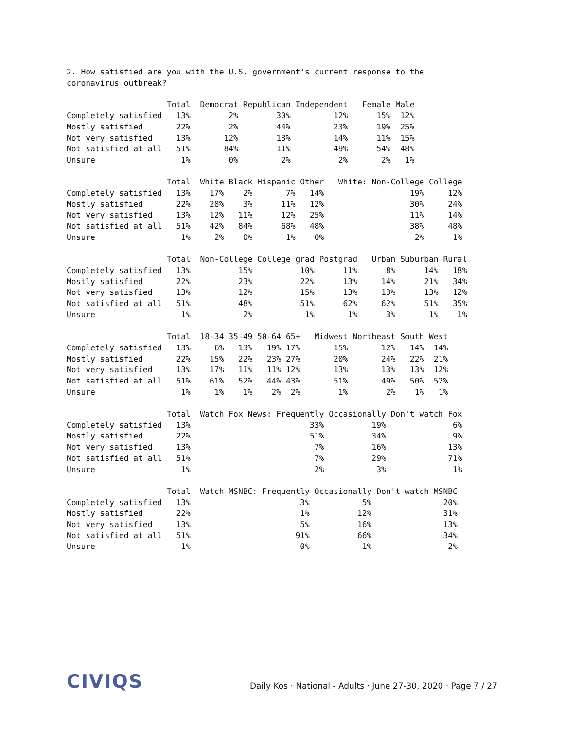2. How satisfied are you with the U.S. government's current response to the coronavirus outbreak?
| | Total | Democrat | Republican | Independent | Female | Male |
| --- | --- | --- | --- | --- | --- | --- |
| Completely satisfied | 13% | 2% | 30% | 12% | 15% | 12% |
| Mostly satisfied | 22% | 2% | 44% | 23% | 19% | 25% |
| Not very satisfied | 13% | 12% | 13% | 14% | 11% | 15% |
| Not satisfied at all | 51% | 84% | 11% | 49% | 54% | 48% |
| Unsure | 1% | 0% | 2% | 2% | 2% | 1% |
| | Total | White | Black | Hispanic | Other | White: Non-College | College |
| --- | --- | --- | --- | --- | --- | --- | --- |
| Completely satisfied | 13% | 17% | 2% | 7% | 14% | 19% | 12% |
| Mostly satisfied | 22% | 28% | 3% | 11% | 12% | 30% | 24% |
| Not very satisfied | 13% | 12% | 11% | 12% | 25% | 11% | 14% |
| Not satisfied at all | 51% | 42% | 84% | 68% | 48% | 38% | 48% |
| Unsure | 1% | 2% | 0% | 1% | 0% | 2% | 1% |
| | Total | Non-College | College grad | Postgrad | Urban | Suburban | Rural |
| --- | --- | --- | --- | --- | --- | --- | --- |
| Completely satisfied | 13% | 15% | 10% | 11% | 8% | 14% | 18% |
| Mostly satisfied | 22% | 23% | 22% | 13% | 14% | 21% | 34% |
| Not very satisfied | 13% | 12% | 15% | 13% | 13% | 13% | 12% |
| Not satisfied at all | 51% | 48% | 51% | 62% | 62% | 51% | 35% |
| Unsure | 1% | 2% | 1% | 1% | 3% | 1% | 1% |
| | Total | 18-34 | 35-49 | 50-64 | 65+ | Midwest | Northeast | South | West |
| --- | --- | --- | --- | --- | --- | --- | --- | --- | --- |
| Completely satisfied | 13% | 6% | 13% | 19% | 17% | 15% | 12% | 14% | 14% |
| Mostly satisfied | 22% | 15% | 22% | 23% | 27% | 20% | 24% | 22% | 21% |
| Not very satisfied | 13% | 17% | 11% | 11% | 12% | 13% | 13% | 13% | 12% |
| Not satisfied at all | 51% | 61% | 52% | 44% | 43% | 51% | 49% | 50% | 52% |
| Unsure | 1% | 1% | 1% | 2% | 2% | 1% | 2% | 1% | 1% |
| | Total | Watch Fox News: Frequently | Occasionally | Don't watch Fox |
| --- | --- | --- | --- | --- |
| Completely satisfied | 13% | 33% | 19% | 6% |
| Mostly satisfied | 22% | 51% | 34% | 9% |
| Not very satisfied | 13% | 7% | 16% | 13% |
| Not satisfied at all | 51% | 7% | 29% | 71% |
| Unsure | 1% | 2% | 3% | 1% |
| | Total | Watch MSNBC: Frequently | Occasionally | Don't watch MSNBC |
| --- | --- | --- | --- | --- |
| Completely satisfied | 13% | 3% | 5% | 20% |
| Mostly satisfied | 22% | 1% | 12% | 31% |
| Not very satisfied | 13% | 5% | 16% | 13% |
| Not satisfied at all | 51% | 91% | 66% | 34% |
| Unsure | 1% | 0% | 1% | 2% |
CIVIQS
Daily Kos · National - Adults · June 27-30, 2020 · Page 7 / 27